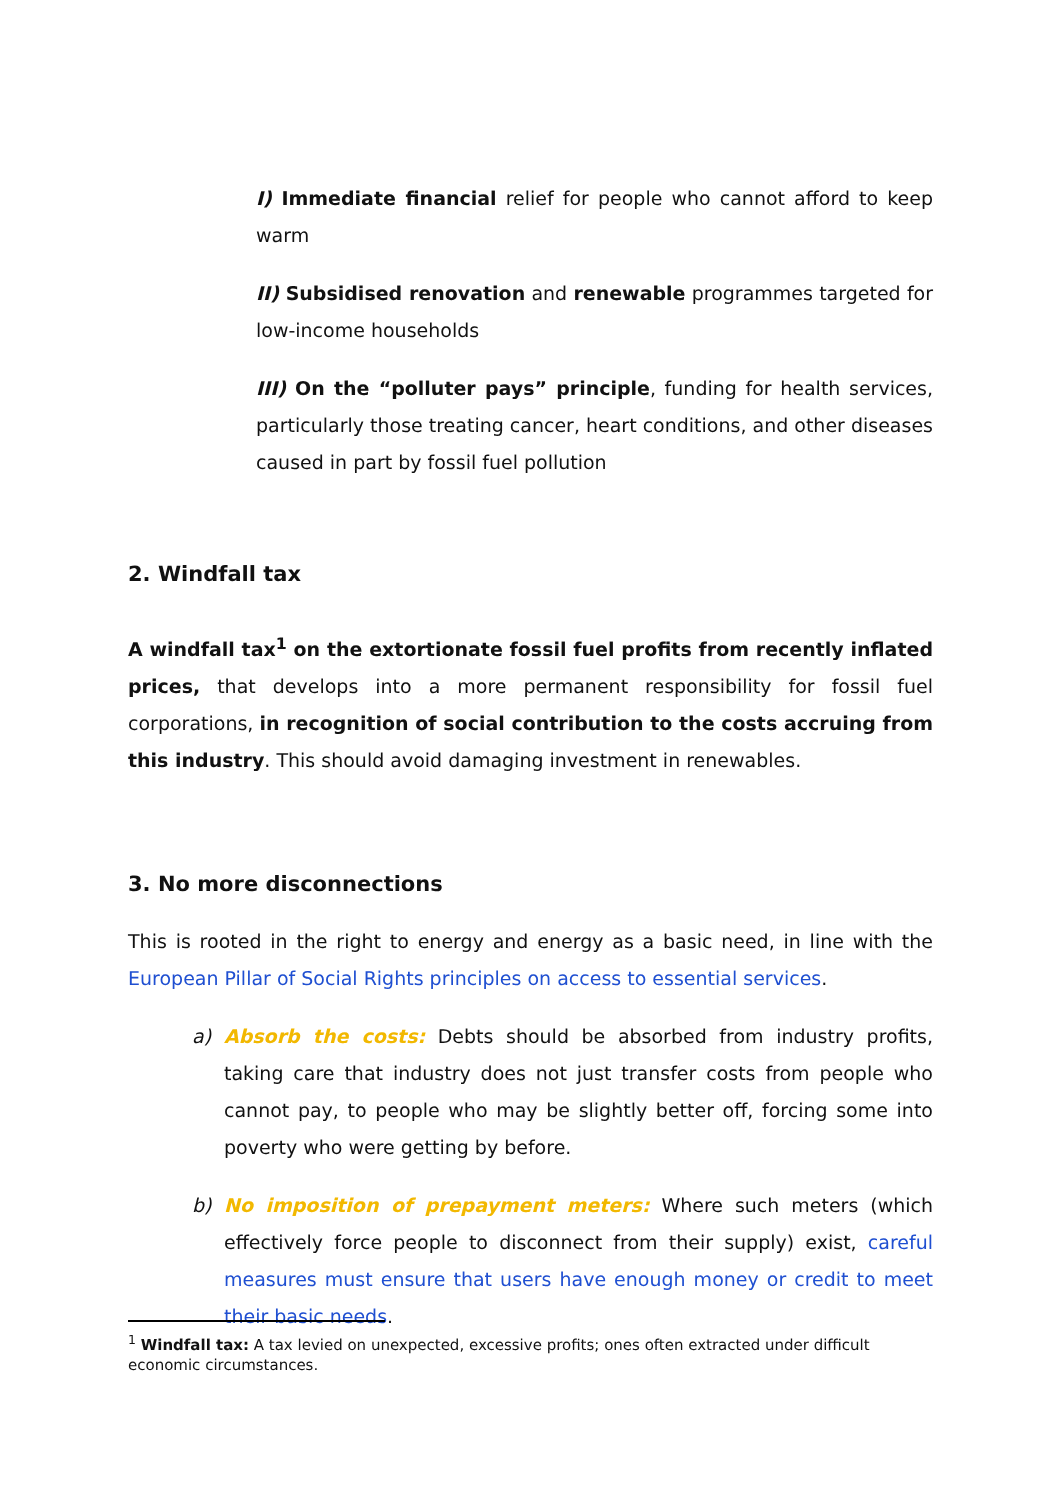I) Immediate financial relief for people who cannot afford to keep warm
II) Subsidised renovation and renewable programmes targeted for low-income households
III) On the “polluter pays” principle, funding for health services, particularly those treating cancer, heart conditions, and other diseases caused in part by fossil fuel pollution
2. Windfall tax
A windfall tax<sup>1</sup> on the extortionate fossil fuel profits from recently inflated prices, that develops into a more permanent responsibility for fossil fuel corporations, in recognition of social contribution to the costs accruing from this industry. This should avoid damaging investment in renewables.
3. No more disconnections
This is rooted in the right to energy and energy as a basic need, in line with the European Pillar of Social Rights principles on access to essential services.
a) Absorb the costs: Debts should be absorbed from industry profits, taking care that industry does not just transfer costs from people who cannot pay, to people who may be slightly better off, forcing some into poverty who were getting by before.
b) No imposition of prepayment meters: Where such meters (which effectively force people to disconnect from their supply) exist, careful measures must ensure that users have enough money or credit to meet their basic needs.
<sup>1</sup> Windfall tax: A tax levied on unexpected, excessive profits; ones often extracted under difficult economic circumstances.